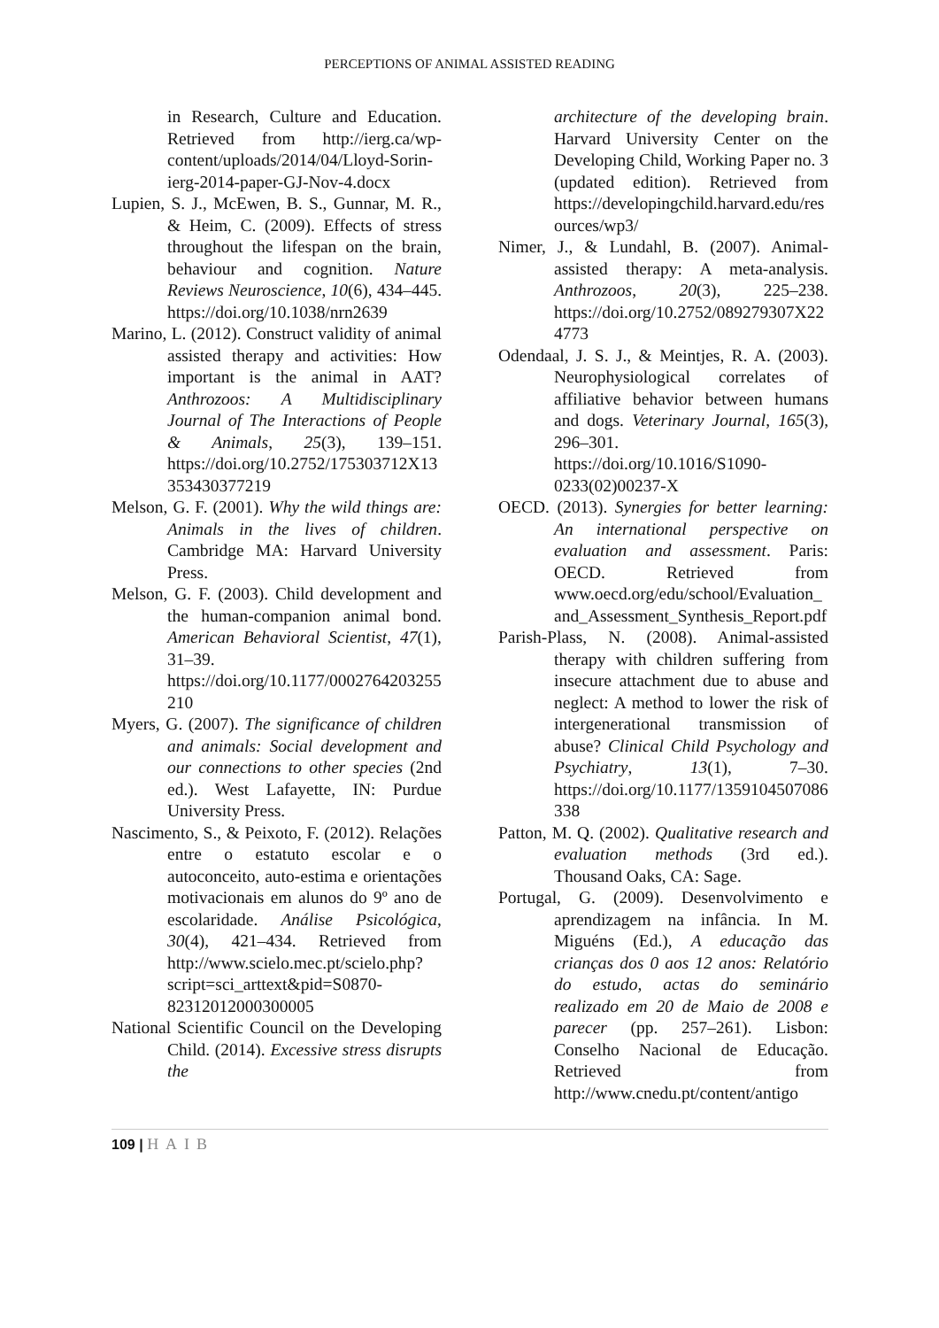PERCEPTIONS OF ANIMAL ASSISTED READING
in Research, Culture and Education. Retrieved from http://ierg.ca/wp-content/uploads/2014/04/Lloyd-Sorin-ierg-2014-paper-GJ-Nov-4.docx
Lupien, S. J., McEwen, B. S., Gunnar, M. R., & Heim, C. (2009). Effects of stress throughout the lifespan on the brain, behaviour and cognition. Nature Reviews Neuroscience, 10(6), 434–445. https://doi.org/10.1038/nrn2639
Marino, L. (2012). Construct validity of animal assisted therapy and activities: How important is the animal in AAT? Anthrozoos: A Multidisciplinary Journal of The Interactions of People & Animals, 25(3), 139–151. https://doi.org/10.2752/175303712X13353430377219
Melson, G. F. (2001). Why the wild things are: Animals in the lives of children. Cambridge MA: Harvard University Press.
Melson, G. F. (2003). Child development and the human-companion animal bond. American Behavioral Scientist, 47(1), 31–39. https://doi.org/10.1177/0002764203255210
Myers, G. (2007). The significance of children and animals: Social development and our connections to other species (2nd ed.). West Lafayette, IN: Purdue University Press.
Nascimento, S., & Peixoto, F. (2012). Relações entre o estatuto escolar e o autoconceito, auto-estima e orientações motivacionais em alunos do 9º ano de escolaridade. Análise Psicológica, 30(4), 421–434. Retrieved from http://www.scielo.mec.pt/scielo.php?script=sci_arttext&pid=S0870-82312012000300005
National Scientific Council on the Developing Child. (2014). Excessive stress disrupts the
architecture of the developing brain. Harvard University Center on the Developing Child, Working Paper no. 3 (updated edition). Retrieved from https://developingchild.harvard.edu/resources/wp3/
Nimer, J., & Lundahl, B. (2007). Animal-assisted therapy: A meta-analysis. Anthrozoos, 20(3), 225–238. https://doi.org/10.2752/089279307X224773
Odendaal, J. S. J., & Meintjes, R. A. (2003). Neurophysiological correlates of affiliative behavior between humans and dogs. Veterinary Journal, 165(3), 296–301. https://doi.org/10.1016/S1090-0233(02)00237-X
OECD. (2013). Synergies for better learning: An international perspective on evaluation and assessment. Paris: OECD. Retrieved from www.oecd.org/edu/school/Evaluation_and_Assessment_Synthesis_Report.pdf
Parish-Plass, N. (2008). Animal-assisted therapy with children suffering from insecure attachment due to abuse and neglect: A method to lower the risk of intergenerational transmission of abuse? Clinical Child Psychology and Psychiatry, 13(1), 7–30. https://doi.org/10.1177/1359104507086338
Patton, M. Q. (2002). Qualitative research and evaluation methods (3rd ed.). Thousand Oaks, CA: Sage.
Portugal, G. (2009). Desenvolvimento e aprendizagem na infância. In M. Miguéns (Ed.), A educação das crianças dos 0 aos 12 anos: Relatório do estudo, actas do seminário realizado em 20 de Maio de 2008 e parecer (pp. 257–261). Lisbon: Conselho Nacional de Educação. Retrieved from http://www.cnedu.pt/content/antigo
109 | HAIB